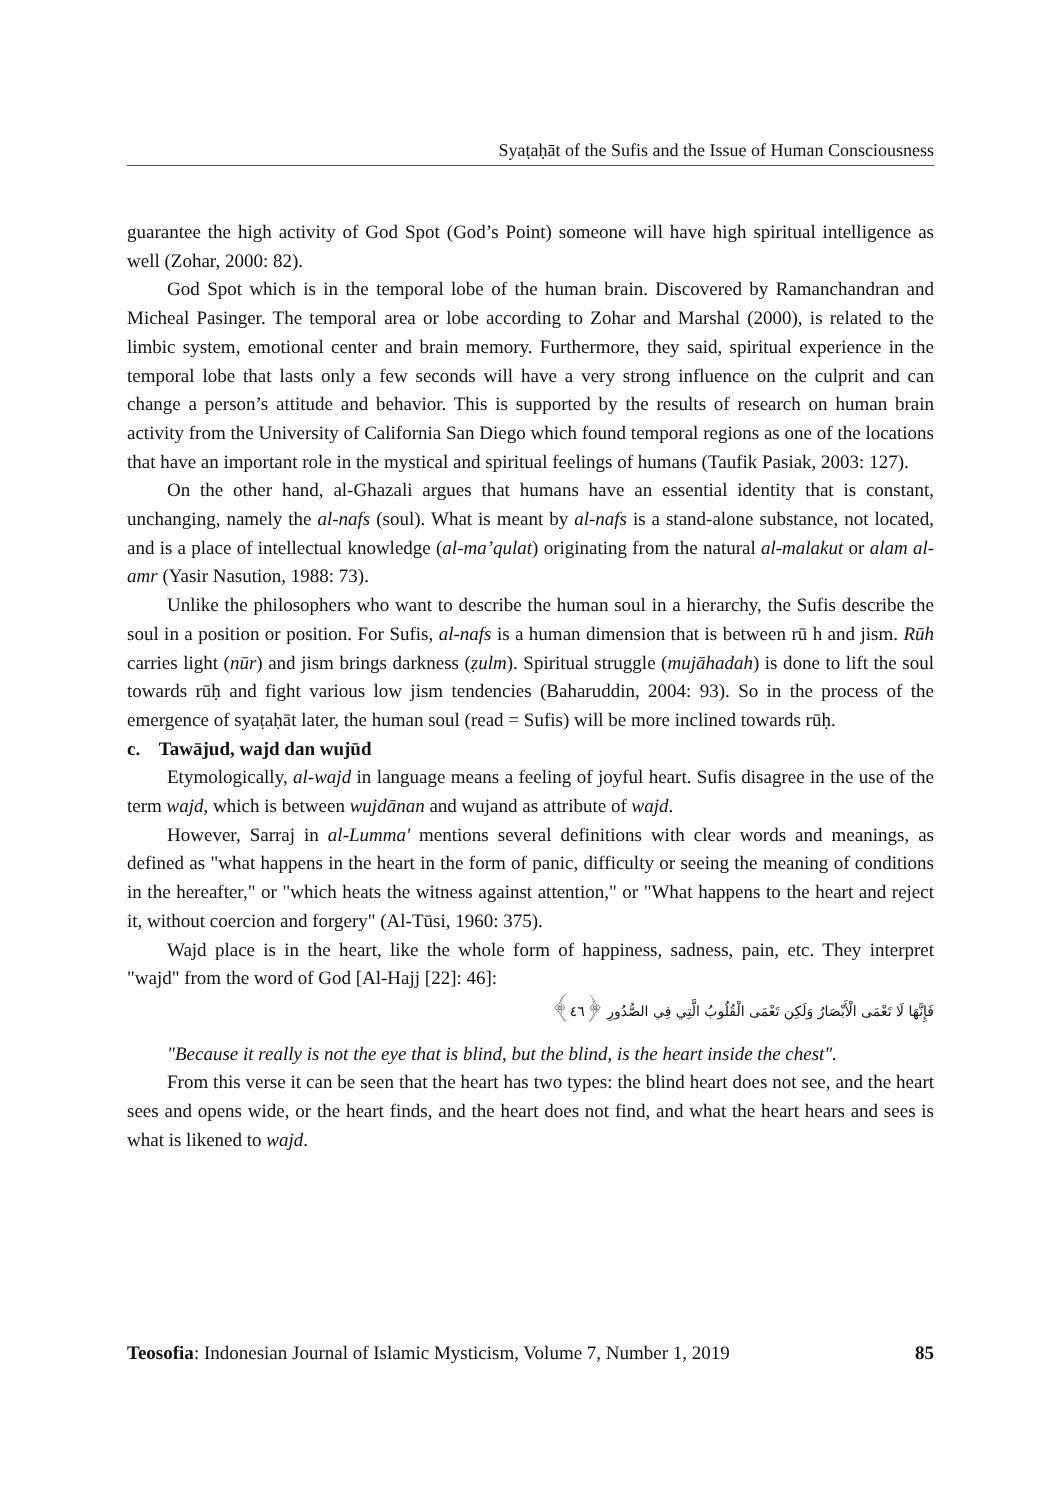Syaṭaḥāt of the Sufis and the Issue of Human Consciousness
guarantee the high activity of God Spot (God’s Point) someone will have high spiritual intelligence as well (Zohar, 2000: 82).
God Spot which is in the temporal lobe of the human brain. Discovered by Ramanchandran and Micheal Pasinger. The temporal area or lobe according to Zohar and Marshal (2000), is related to the limbic system, emotional center and brain memory. Furthermore, they said, spiritual experience in the temporal lobe that lasts only a few seconds will have a very strong influence on the culprit and can change a person’s attitude and behavior. This is supported by the results of research on human brain activity from the University of California San Diego which found temporal regions as one of the locations that have an important role in the mystical and spiritual feelings of humans (Taufik Pasiak, 2003: 127).
On the other hand, al-Ghazali argues that humans have an essential identity that is constant, unchanging, namely the al-nafs (soul). What is meant by al-nafs is a stand-alone substance, not located, and is a place of intellectual knowledge (al-ma’qulat) originating from the natural al-malakut or alam al-amr (Yasir Nasution, 1988: 73).
Unlike the philosophers who want to describe the human soul in a hierarchy, the Sufis describe the soul in a position or position. For Sufis, al-nafs is a human dimension that is between rū h and jism. Rūh carries light (nūr) and jism brings darkness (ẓulm). Spiritual struggle (mujāhadah) is done to lift the soul towards rūḥ and fight various low jism tendencies (Baharuddin, 2004: 93). So in the process of the emergence of syaṭaḥāt later, the human soul (read = Sufis) will be more inclined towards rūḥ.
c. Tawājud, wajd dan wujūd
Etymologically, al-wajd in language means a feeling of joyful heart. Sufis disagree in the use of the term wajd, which is between wujdānan and wujand as attribute of wajd.
However, Sarraj in al-Lumma' mentions several definitions with clear words and meanings, as defined as "what happens in the heart in the form of panic, difficulty or seeing the meaning of conditions in the hereafter," or "which heats the witness against attention," or "What happens to the heart and reject it, without coercion and forgery" (Al-Tūsi, 1960: 375).
Wajd place is in the heart, like the whole form of happiness, sadness, pain, etc. They interpret "wajd" from the word of God [Al-Hajj [22]: 46]:
فَإِنَّهَا لَا تَعْمَى الْأَبْصَارُ وَلَكِن تَعْمَى الْقُلُوبُ الَّتِي فِي الصُّدُورِ ﴿٤٦﴾
"Because it really is not the eye that is blind, but the blind, is the heart inside the chest".
From this verse it can be seen that the heart has two types: the blind heart does not see, and the heart sees and opens wide, or the heart finds, and the heart does not find, and what the heart hears and sees is what is likened to wajd.
Teosofia: Indonesian Journal of Islamic Mysticism, Volume 7, Number 1, 2019 85